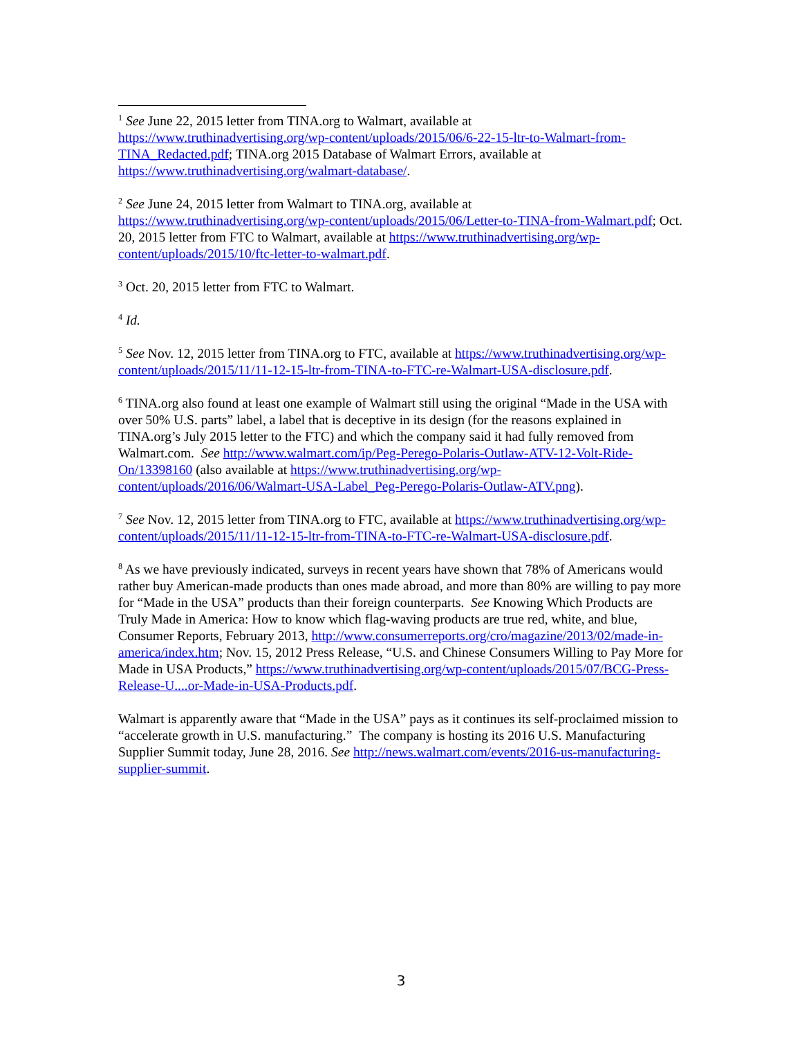<sup>1</sup> See June 22, 2015 letter from TINA.org to Walmart, available at https://www.truthinadvertising.org/wp-content/uploads/2015/06/6-22-15-ltr-to-Walmart-from-TINA_Redacted.pdf; TINA.org 2015 Database of Walmart Errors, available at https://www.truthinadvertising.org/walmart-database/.
<sup>2</sup> See June 24, 2015 letter from Walmart to TINA.org, available at https://www.truthinadvertising.org/wp-content/uploads/2015/06/Letter-to-TINA-from-Walmart.pdf; Oct. 20, 2015 letter from FTC to Walmart, available at https://www.truthinadvertising.org/wp-content/uploads/2015/10/ftc-letter-to-walmart.pdf.
<sup>3</sup> Oct. 20, 2015 letter from FTC to Walmart.
<sup>4</sup> Id.
<sup>5</sup> See Nov. 12, 2015 letter from TINA.org to FTC, available at https://www.truthinadvertising.org/wp-content/uploads/2015/11/11-12-15-ltr-from-TINA-to-FTC-re-Walmart-USA-disclosure.pdf.
<sup>6</sup> TINA.org also found at least one example of Walmart still using the original “Made in the USA with over 50% U.S. parts” label, a label that is deceptive in its design (for the reasons explained in TINA.org’s July 2015 letter to the FTC) and which the company said it had fully removed from Walmart.com. See http://www.walmart.com/ip/Peg-Perego-Polaris-Outlaw-ATV-12-Volt-Ride-On/13398160 (also available at https://www.truthinadvertising.org/wp-content/uploads/2016/06/Walmart-USA-Label_Peg-Perego-Polaris-Outlaw-ATV.png).
<sup>7</sup> See Nov. 12, 2015 letter from TINA.org to FTC, available at https://www.truthinadvertising.org/wp-content/uploads/2015/11/11-12-15-ltr-from-TINA-to-FTC-re-Walmart-USA-disclosure.pdf.
<sup>8</sup> As we have previously indicated, surveys in recent years have shown that 78% of Americans would rather buy American-made products than ones made abroad, and more than 80% are willing to pay more for “Made in the USA” products than their foreign counterparts. See Knowing Which Products are Truly Made in America: How to know which flag-waving products are true red, white, and blue, Consumer Reports, February 2013, http://www.consumerreports.org/cro/magazine/2013/02/made-in-america/index.htm; Nov. 15, 2012 Press Release, “U.S. and Chinese Consumers Willing to Pay More for Made in USA Products,” https://www.truthinadvertising.org/wp-content/uploads/2015/07/BCG-Press-Release-U....or-Made-in-USA-Products.pdf.
Walmart is apparently aware that “Made in the USA” pays as it continues its self-proclaimed mission to “accelerate growth in U.S. manufacturing.” The company is hosting its 2016 U.S. Manufacturing Supplier Summit today, June 28, 2016. See http://news.walmart.com/events/2016-us-manufacturing-supplier-summit.
3